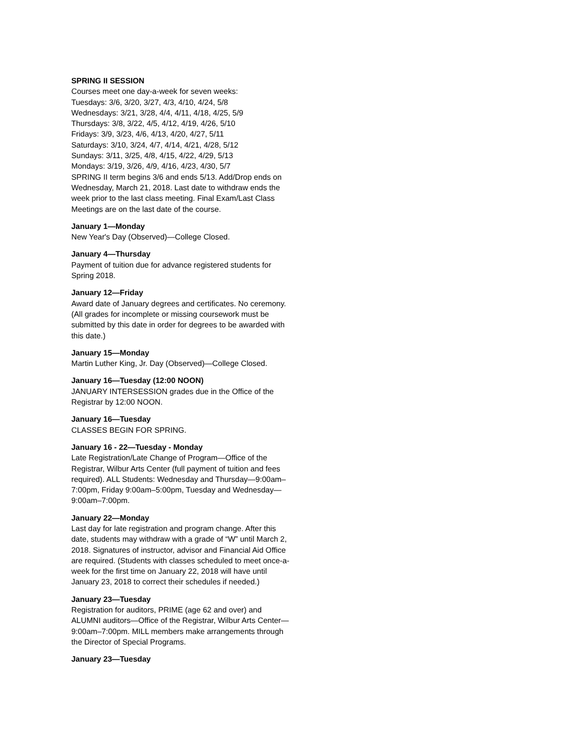SPRING II SESSION
Courses meet one day-a-week for seven weeks:
Tuesdays: 3/6, 3/20, 3/27, 4/3, 4/10, 4/24, 5/8
Wednesdays: 3/21, 3/28, 4/4, 4/11, 4/18, 4/25, 5/9
Thursdays: 3/8, 3/22, 4/5, 4/12, 4/19, 4/26, 5/10
Fridays: 3/9, 3/23, 4/6, 4/13, 4/20, 4/27, 5/11
Saturdays: 3/10, 3/24, 4/7, 4/14, 4/21, 4/28, 5/12
Sundays: 3/11, 3/25, 4/8, 4/15, 4/22, 4/29, 5/13
Mondays: 3/19, 3/26, 4/9, 4/16, 4/23, 4/30, 5/7
SPRING II term begins 3/6 and ends 5/13. Add/Drop ends on Wednesday, March 21, 2018. Last date to withdraw ends the week prior to the last class meeting. Final Exam/Last Class Meetings are on the last date of the course.
January 1—Monday
New Year's Day (Observed)—College Closed.
January 4—Thursday
Payment of tuition due for advance registered students for Spring 2018.
January 12—Friday
Award date of January degrees and certificates. No ceremony. (All grades for incomplete or missing coursework must be submitted by this date in order for degrees to be awarded with this date.)
January 15—Monday
Martin Luther King, Jr. Day (Observed)—College Closed.
January 16—Tuesday (12:00 NOON)
JANUARY INTERSESSION grades due in the Office of the Registrar by 12:00 NOON.
January 16—Tuesday
CLASSES BEGIN FOR SPRING.
January 16 - 22—Tuesday - Monday
Late Registration/Late Change of Program—Office of the Registrar, Wilbur Arts Center (full payment of tuition and fees required). ALL Students: Wednesday and Thursday—9:00am–7:00pm, Friday 9:00am–5:00pm, Tuesday and Wednesday—9:00am–7:00pm.
January 22—Monday
Last day for late registration and program change. After this date, students may withdraw with a grade of “W” until March 2, 2018. Signatures of instructor, advisor and Financial Aid Office are required. (Students with classes scheduled to meet once-a-week for the first time on January 22, 2018 will have until January 23, 2018 to correct their schedules if needed.)
January 23—Tuesday
Registration for auditors, PRIME (age 62 and over) and ALUMNI auditors—Office of the Registrar, Wilbur Arts Center—9:00am–7:00pm. MILL members make arrangements through the Director of Special Programs.
January 23—Tuesday